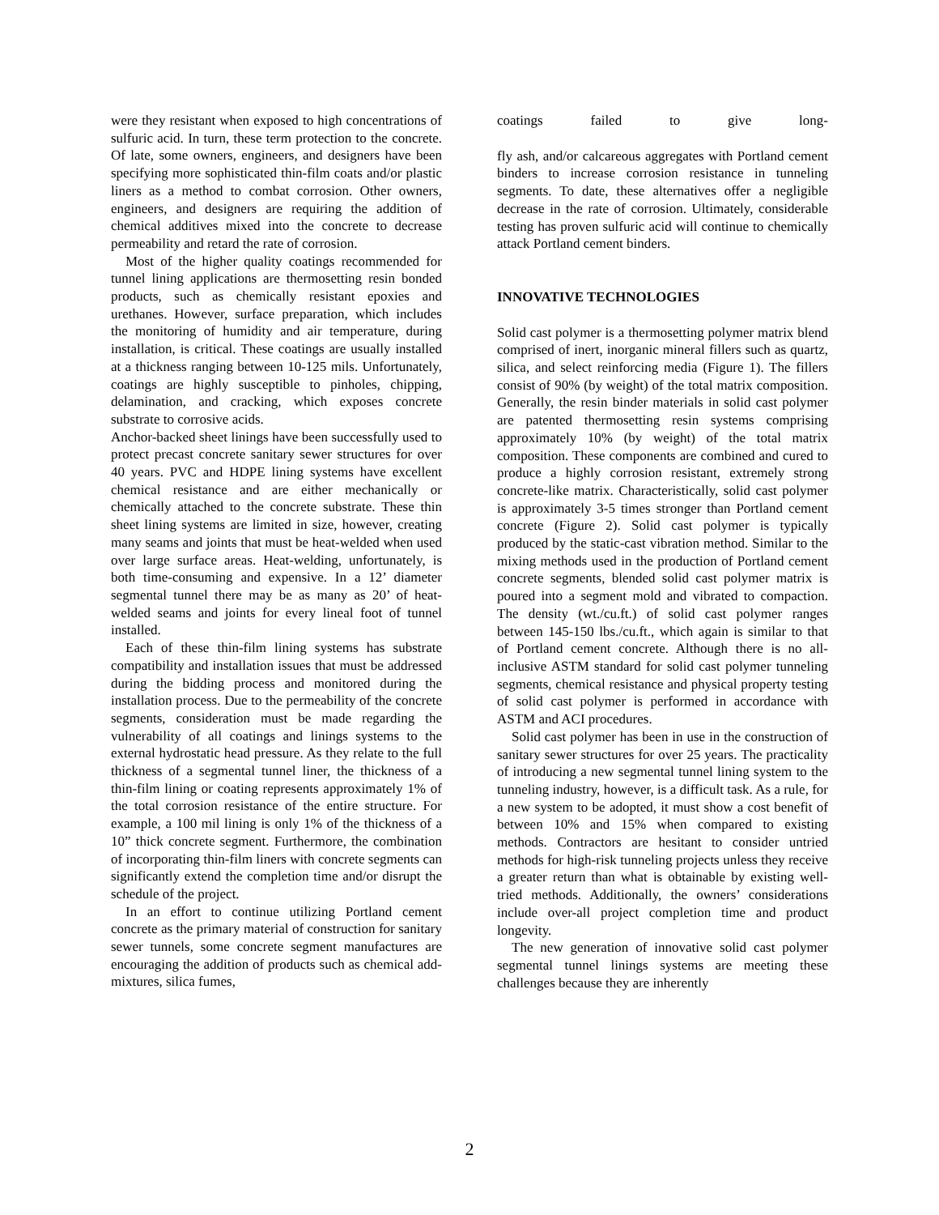were they resistant when exposed to high concentrations of sulfuric acid. In turn, these term protection to the concrete. Of late, some owners, engineers, and designers have been specifying more sophisticated thin-film coats and/or plastic liners as a method to combat corrosion. Other owners, engineers, and designers are requiring the addition of chemical additives mixed into the concrete to decrease permeability and retard the rate of corrosion.
Most of the higher quality coatings recommended for tunnel lining applications are thermosetting resin bonded products, such as chemically resistant epoxies and urethanes. However, surface preparation, which includes the monitoring of humidity and air temperature, during installation, is critical. These coatings are usually installed at a thickness ranging between 10-125 mils. Unfortunately, coatings are highly susceptible to pinholes, chipping, delamination, and cracking, which exposes concrete substrate to corrosive acids.
Anchor-backed sheet linings have been successfully used to protect precast concrete sanitary sewer structures for over 40 years. PVC and HDPE lining systems have excellent chemical resistance and are either mechanically or chemically attached to the concrete substrate. These thin sheet lining systems are limited in size, however, creating many seams and joints that must be heat-welded when used over large surface areas. Heat-welding, unfortunately, is both time-consuming and expensive. In a 12’ diameter segmental tunnel there may be as many as 20’ of heat-welded seams and joints for every lineal foot of tunnel installed.
Each of these thin-film lining systems has substrate compatibility and installation issues that must be addressed during the bidding process and monitored during the installation process. Due to the permeability of the concrete segments, consideration must be made regarding the vulnerability of all coatings and linings systems to the external hydrostatic head pressure. As they relate to the full thickness of a segmental tunnel liner, the thickness of a thin-film lining or coating represents approximately 1% of the total corrosion resistance of the entire structure. For example, a 100 mil lining is only 1% of the thickness of a 10” thick concrete segment. Furthermore, the combination of incorporating thin-film liners with concrete segments can significantly extend the completion time and/or disrupt the schedule of the project.
In an effort to continue utilizing Portland cement concrete as the primary material of construction for sanitary sewer tunnels, some concrete segment manufactures are encouraging the addition of products such as chemical add-mixtures, silica fumes,
coatings failed to give long-
fly ash, and/or calcareous aggregates with Portland cement binders to increase corrosion resistance in tunneling segments. To date, these alternatives offer a negligible decrease in the rate of corrosion. Ultimately, considerable testing has proven sulfuric acid will continue to chemically attack Portland cement binders.
INNOVATIVE TECHNOLOGIES
Solid cast polymer is a thermosetting polymer matrix blend comprised of inert, inorganic mineral fillers such as quartz, silica, and select reinforcing media (Figure 1). The fillers consist of 90% (by weight) of the total matrix composition. Generally, the resin binder materials in solid cast polymer are patented thermosetting resin systems comprising approximately 10% (by weight) of the total matrix composition. These components are combined and cured to produce a highly corrosion resistant, extremely strong concrete-like matrix. Characteristically, solid cast polymer is approximately 3-5 times stronger than Portland cement concrete (Figure 2). Solid cast polymer is typically produced by the static-cast vibration method. Similar to the mixing methods used in the production of Portland cement concrete segments, blended solid cast polymer matrix is poured into a segment mold and vibrated to compaction. The density (wt./cu.ft.) of solid cast polymer ranges between 145-150 lbs./cu.ft., which again is similar to that of Portland cement concrete. Although there is no all-inclusive ASTM standard for solid cast polymer tunneling segments, chemical resistance and physical property testing of solid cast polymer is performed in accordance with ASTM and ACI procedures.
Solid cast polymer has been in use in the construction of sanitary sewer structures for over 25 years. The practicality of introducing a new segmental tunnel lining system to the tunneling industry, however, is a difficult task. As a rule, for a new system to be adopted, it must show a cost benefit of between 10% and 15% when compared to existing methods. Contractors are hesitant to consider untried methods for high-risk tunneling projects unless they receive a greater return than what is obtainable by existing well-tried methods. Additionally, the owners’ considerations include over-all project completion time and product longevity.
The new generation of innovative solid cast polymer segmental tunnel linings systems are meeting these challenges because they are inherently
2